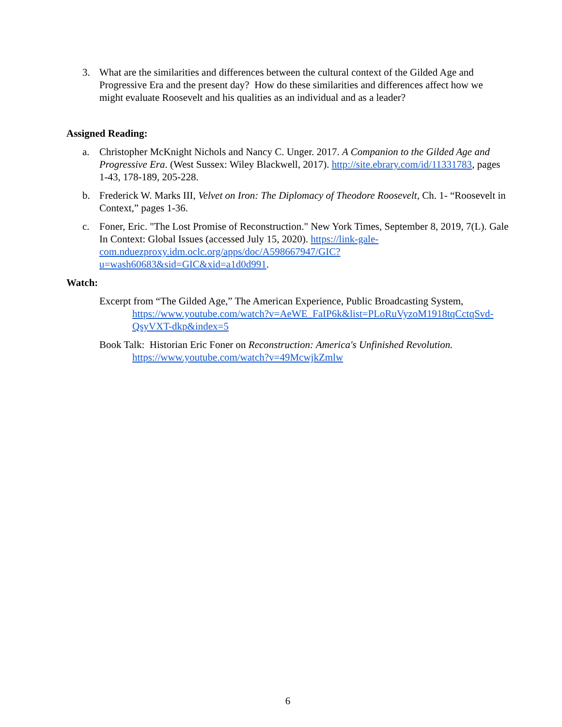3. What are the similarities and differences between the cultural context of the Gilded Age and Progressive Era and the present day? How do these similarities and differences affect how we might evaluate Roosevelt and his qualities as an individual and as a leader?
Assigned Reading:
a. Christopher McKnight Nichols and Nancy C. Unger. 2017. A Companion to the Gilded Age and Progressive Era. (West Sussex: Wiley Blackwell, 2017). http://site.ebrary.com/id/11331783, pages 1-43, 178-189, 205-228.
b. Frederick W. Marks III, Velvet on Iron: The Diplomacy of Theodore Roosevelt, Ch. 1- “Roosevelt in Context,” pages 1-36.
c. Foner, Eric. "The Lost Promise of Reconstruction." New York Times, September 8, 2019, 7(L). Gale In Context: Global Issues (accessed July 15, 2020). https://link-gale-com.nduezproxy.idm.oclc.org/apps/doc/A598667947/GIC?u=wash60683&sid=GIC&xid=a1d0d991.
Watch:
Excerpt from “The Gilded Age,” The American Experience, Public Broadcasting System,
https://www.youtube.com/watch?v=AeWE_FaIP6k&list=PLoRuVyzoM1918tqCctqSvd-QsyVXT-dkp&index=5
Book Talk: Historian Eric Foner on Reconstruction: America's Unfinished Revolution.
https://www.youtube.com/watch?v=49McwjkZmlw
6